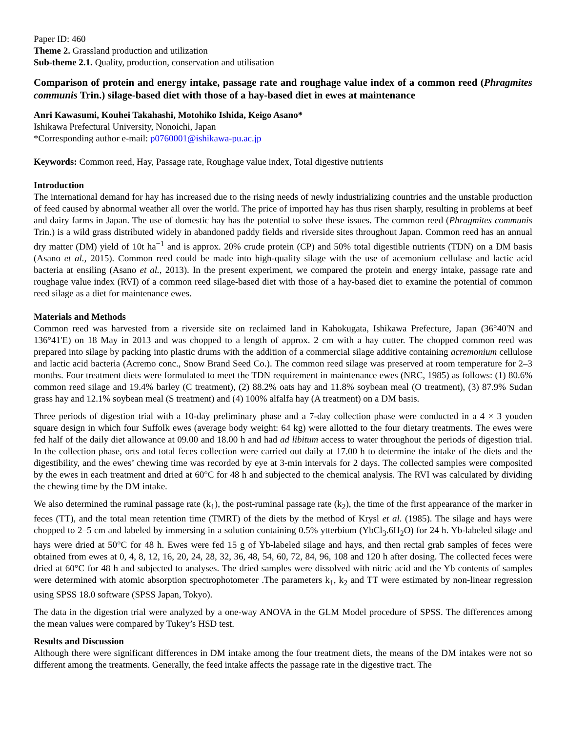Paper ID: 460
Theme 2. Grassland production and utilization
Sub-theme 2.1. Quality, production, conservation and utilisation
Comparison of protein and energy intake, passage rate and roughage value index of a common reed (Phragmites communis Trin.) silage-based diet with those of a hay-based diet in ewes at maintenance
Anri Kawasumi, Kouhei Takahashi, Motohiko Ishida, Keigo Asano*
Ishikawa Prefectural University, Nonoichi, Japan
*Corresponding author e-mail: p0760001@ishikawa-pu.ac.jp
Keywords: Common reed, Hay, Passage rate, Roughage value index, Total digestive nutrients
Introduction
The international demand for hay has increased due to the rising needs of newly industrializing countries and the unstable production of feed caused by abnormal weather all over the world. The price of imported hay has thus risen sharply, resulting in problems at beef and dairy farms in Japan. The use of domestic hay has the potential to solve these issues. The common reed (Phragmites communis Trin.) is a wild grass distributed widely in abandoned paddy fields and riverside sites throughout Japan. Common reed has an annual dry matter (DM) yield of 10t ha<sup>−1</sup> and is approx. 20% crude protein (CP) and 50% total digestible nutrients (TDN) on a DM basis (Asano et al., 2015). Common reed could be made into high-quality silage with the use of acemonium cellulase and lactic acid bacteria at ensiling (Asano et al., 2013). In the present experiment, we compared the protein and energy intake, passage rate and roughage value index (RVI) of a common reed silage-based diet with those of a hay-based diet to examine the potential of common reed silage as a diet for maintenance ewes.
Materials and Methods
Common reed was harvested from a riverside site on reclaimed land in Kahokugata, Ishikawa Prefecture, Japan (36°40'N and 136°41'E) on 18 May in 2013 and was chopped to a length of approx. 2 cm with a hay cutter. The chopped common reed was prepared into silage by packing into plastic drums with the addition of a commercial silage additive containing acremonium cellulose and lactic acid bacteria (Acremo conc., Snow Brand Seed Co.). The common reed silage was preserved at room temperature for 2–3 months. Four treatment diets were formulated to meet the TDN requirement in maintenance ewes (NRC, 1985) as follows: (1) 80.6% common reed silage and 19.4% barley (C treatment), (2) 88.2% oats hay and 11.8% soybean meal (O treatment), (3) 87.9% Sudan grass hay and 12.1% soybean meal (S treatment) and (4) 100% alfalfa hay (A treatment) on a DM basis.
Three periods of digestion trial with a 10-day preliminary phase and a 7-day collection phase were conducted in a 4 × 3 youden square design in which four Suffolk ewes (average body weight: 64 kg) were allotted to the four dietary treatments. The ewes were fed half of the daily diet allowance at 09.00 and 18.00 h and had ad libitum access to water throughout the periods of digestion trial. In the collection phase, orts and total feces collection were carried out daily at 17.00 h to determine the intake of the diets and the digestibility, and the ewes’ chewing time was recorded by eye at 3-min intervals for 2 days. The collected samples were composited by the ewes in each treatment and dried at 60°C for 48 h and subjected to the chemical analysis. The RVI was calculated by dividing the chewing time by the DM intake.
We also determined the ruminal passage rate (k<sub>1</sub>), the post-ruminal passage rate (k<sub>2</sub>), the time of the first appearance of the marker in feces (TT), and the total mean retention time (TMRT) of the diets by the method of Krysl et al. (1985). The silage and hays were chopped to 2–5 cm and labeled by immersing in a solution containing 0.5% ytterbium (YbCl<sub>3</sub>.6H<sub>2</sub>O) for 24 h. Yb-labeled silage and hays were dried at 50°C for 48 h. Ewes were fed 15 g of Yb-labeled silage and hays, and then rectal grab samples of feces were obtained from ewes at 0, 4, 8, 12, 16, 20, 24, 28, 32, 36, 48, 54, 60, 72, 84, 96, 108 and 120 h after dosing. The collected feces were dried at 60°C for 48 h and subjected to analyses. The dried samples were dissolved with nitric acid and the Yb contents of samples were determined with atomic absorption spectrophotometer .The parameters k<sub>1</sub>, k<sub>2</sub> and TT were estimated by non-linear regression using SPSS 18.0 software (SPSS Japan, Tokyo).
The data in the digestion trial were analyzed by a one-way ANOVA in the GLM Model procedure of SPSS. The differences among the mean values were compared by Tukey’s HSD test.
Results and Discussion
Although there were significant differences in DM intake among the four treatment diets, the means of the DM intakes were not so different among the treatments. Generally, the feed intake affects the passage rate in the digestive tract. The